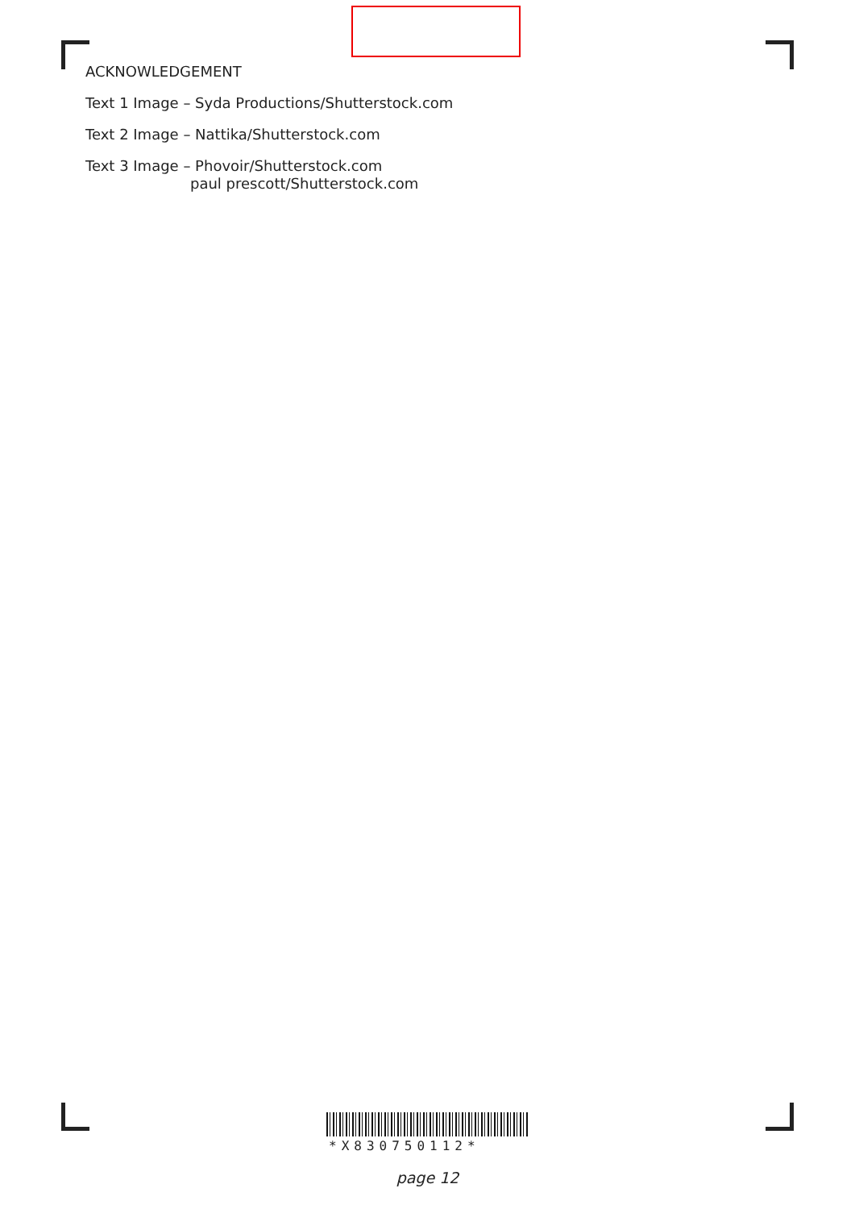ACKNOWLEDGEMENT
Text 1 Image – Syda Productions/Shutterstock.com
Text 2 Image – Nattika/Shutterstock.com
Text 3 Image – Phovoir/Shutterstock.com
paul prescott/Shutterstock.com
*X830750112*
page 12